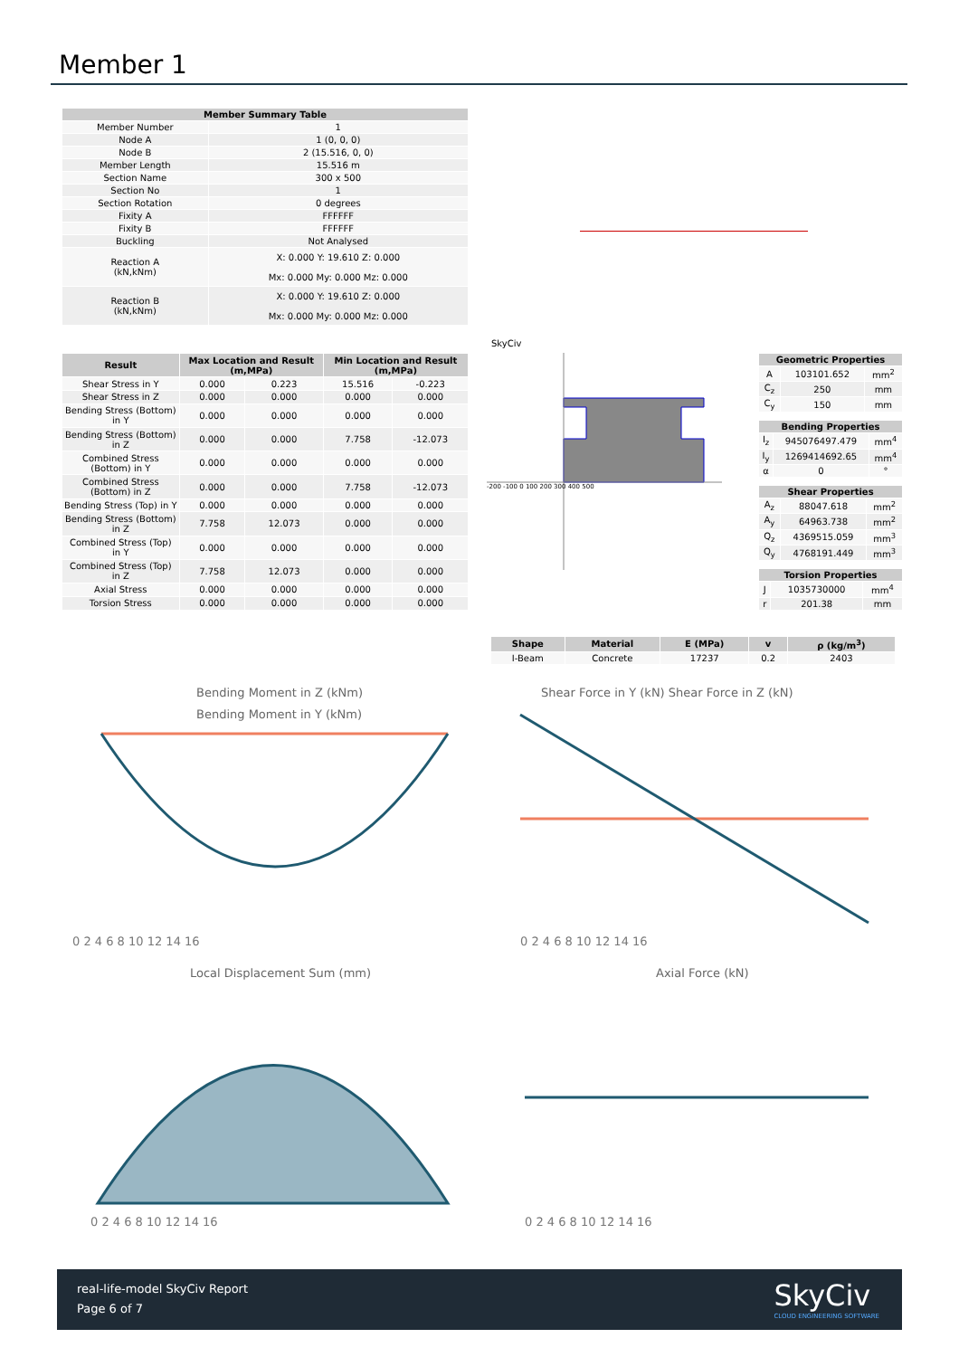Member 1
| Member Summary Table | |
| --- | --- |
| Member Number | 1 |
| Node A | 1 (0, 0, 0) |
| Node B | 2 (15.516, 0, 0) |
| Member Length | 15.516 m |
| Section Name | 300 x 500 |
| Section No | 1 |
| Section Rotation | 0 degrees |
| Fixity A | FFFFFF |
| Fixity B | FFFFFF |
| Buckling | Not Analysed |
| Reaction A (kN,kNm) | X: 0.000 Y: 19.610 Z: 0.000 Mx: 0.000 My: 0.000 Mz: 0.000 |
| Reaction B (kN,kNm) | X: 0.000 Y: 19.610 Z: 0.000 Mx: 0.000 My: 0.000 Mz: 0.000 |
SkyCiv
| Result | Max Location and Result (m,MPa) | | Min Location and Result (m,MPa) | |
| --- | --- | --- | --- | --- |
| Shear Stress in Y | 0.000 | 0.223 | 15.516 | -0.223 |
| Shear Stress in Z | 0.000 | 0.000 | 0.000 | 0.000 |
| Bending Stress (Bottom) in Y | 0.000 | 0.000 | 0.000 | 0.000 |
| Bending Stress (Bottom) in Z | 0.000 | 0.000 | 7.758 | -12.073 |
| Combined Stress (Bottom) in Y | 0.000 | 0.000 | 0.000 | 0.000 |
| Combined Stress (Bottom) in Z | 0.000 | 0.000 | 7.758 | -12.073 |
| Bending Stress (Top) in Y | 0.000 | 0.000 | 0.000 | 0.000 |
| Bending Stress (Bottom) in Z | 7.758 | 12.073 | 0.000 | 0.000 |
| Combined Stress (Top) in Y | 0.000 | 0.000 | 0.000 | 0.000 |
| Combined Stress (Top) in Z | 7.758 | 12.073 | 0.000 | 0.000 |
| Axial Stress | 0.000 | 0.000 | 0.000 | 0.000 |
| Torsion Stress | 0.000 | 0.000 | 0.000 | 0.000 |
-200 -100 0 100 200 300 400 500
| Geometric Properties | | |
| --- | --- | --- |
| A | 103101.652 | mm<sup>2</sup> |
| C<sub>z</sub> | 250 | mm |
| C<sub>y</sub> | 150 | mm |
| Bending Properties | | |
| --- | --- | --- |
| I<sub>z</sub> | 945076497.479 | mm<sup>4</sup> |
| I<sub>y</sub> | 1269414692.65 | mm<sup>4</sup> |
| α | 0 | ° |
| Shear Properties | | |
| --- | --- | --- |
| A<sub>z</sub> | 88047.618 | mm<sup>2</sup> |
| A<sub>y</sub> | 64963.738 | mm<sup>2</sup> |
| Q<sub>z</sub> | 4369515.059 | mm<sup>3</sup> |
| Q<sub>y</sub> | 4768191.449 | mm<sup>3</sup> |
| Torsion Properties | | |
| --- | --- | --- |
| J | 1035730000 | mm<sup>4</sup> |
| r | 201.38 | mm |
| Shape | Material | E (MPa) | v | ρ (kg/m<sup>3</sup>) |
| --- | --- | --- | --- | --- |
| I-Beam | Concrete | 17237 | 0.2 | 2403 |
Bending Moment in Z (kNm)
Bending Moment in Y (kNm)
0 2 4 6 8 10 12 14 16
Shear Force in Y (kN) Shear Force in Z (kN)
0 2 4 6 8 10 12 14 16
Local Displacement Sum (mm)
0 2 4 6 8 10 12 14 16
Axial Force (kN)
0 2 4 6 8 10 12 14 16
real-life-model SkyCiv Report
Page 6 of 7
SkyCiv
CLOUD ENGINEERING SOFTWARE